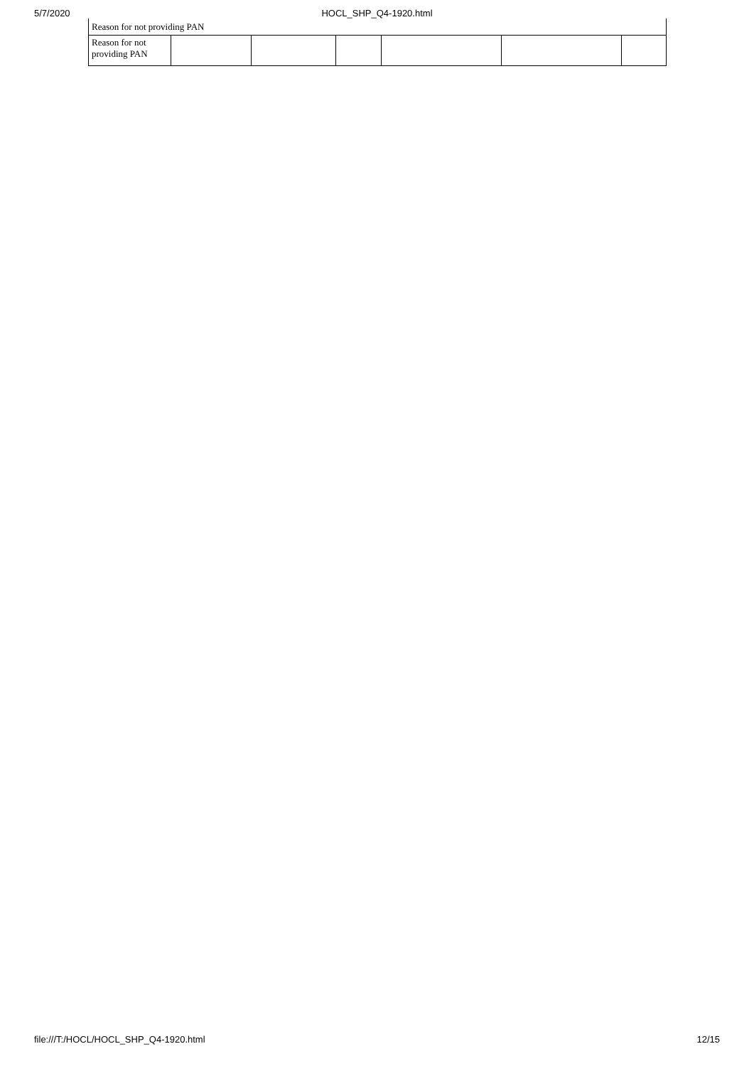5/7/2020 HOCL_SHP_Q4-1920.html
Reason for not providing PAN
| Reason for not providing PAN | | | | | | |
file:///T:/HOCL/HOCL_SHP_Q4-1920.html 12/15